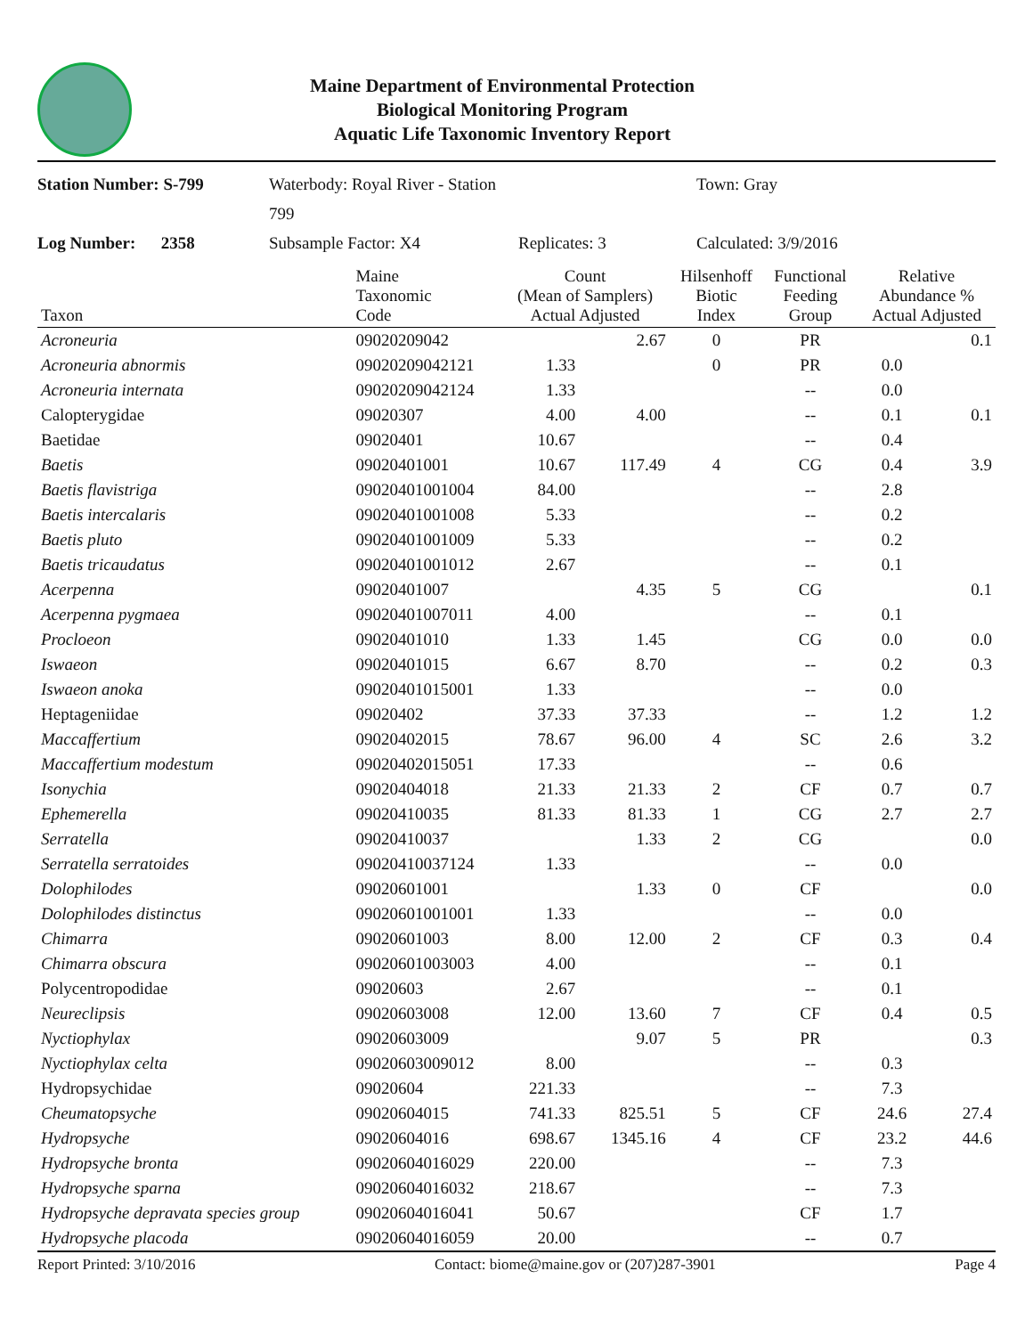Maine Department of Environmental Protection
Biological Monitoring Program
Aquatic Life Taxonomic Inventory Report
Station Number: S-799 Waterbody: Royal River - Station 799 Town: Gray Log Number: 2358 Subsample Factor: X4 Replicates: 3 Calculated: 3/9/2016
| Taxon | Maine Taxonomic Code | Count (Mean of Samplers) Actual Adjusted | | Hilsenhoff Biotic Index | Functional Feeding Group | Relative Abundance % Actual Adjusted | |
| --- | --- | --- | --- | --- | --- | --- | --- |
| Acroneuria | 09020209042 | | 2.67 | 0 | PR | | 0.1 |
| Acroneuria abnormis | 09020209042121 | 1.33 | | 0 | PR | 0.0 | |
| Acroneuria internata | 09020209042124 | 1.33 | | | -- | 0.0 | |
| Calopterygidae | 09020307 | 4.00 | 4.00 | | -- | 0.1 | 0.1 |
| Baetidae | 09020401 | 10.67 | | | -- | 0.4 | |
| Baetis | 09020401001 | 10.67 | 117.49 | 4 | CG | 0.4 | 3.9 |
| Baetis flavistriga | 09020401001004 | 84.00 | | | -- | 2.8 | |
| Baetis intercalaris | 09020401001008 | 5.33 | | | -- | 0.2 | |
| Baetis pluto | 09020401001009 | 5.33 | | | -- | 0.2 | |
| Baetis tricaudatus | 09020401001012 | 2.67 | | | -- | 0.1 | |
| Acerpenna | 09020401007 | | 4.35 | 5 | CG | | 0.1 |
| Acerpenna pygmaea | 09020401007011 | 4.00 | | | -- | 0.1 | |
| Procloeon | 09020401010 | 1.33 | 1.45 | | CG | 0.0 | 0.0 |
| Iswaeon | 09020401015 | 6.67 | 8.70 | | -- | 0.2 | 0.3 |
| Iswaeon anoka | 09020401015001 | 1.33 | | | -- | 0.0 | |
| Heptageniidae | 09020402 | 37.33 | 37.33 | | -- | 1.2 | 1.2 |
| Maccaffertium | 09020402015 | 78.67 | 96.00 | 4 | SC | 2.6 | 3.2 |
| Maccaffertium modestum | 09020402015051 | 17.33 | | | -- | 0.6 | |
| Isonychia | 09020404018 | 21.33 | 21.33 | 2 | CF | 0.7 | 0.7 |
| Ephemerella | 09020410035 | 81.33 | 81.33 | 1 | CG | 2.7 | 2.7 |
| Serratella | 09020410037 | | 1.33 | 2 | CG | | 0.0 |
| Serratella serratoides | 09020410037124 | 1.33 | | | -- | 0.0 | |
| Dolophilodes | 09020601001 | | 1.33 | 0 | CF | | 0.0 |
| Dolophilodes distinctus | 09020601001001 | 1.33 | | | -- | 0.0 | |
| Chimarra | 09020601003 | 8.00 | 12.00 | 2 | CF | 0.3 | 0.4 |
| Chimarra obscura | 09020601003003 | 4.00 | | | -- | 0.1 | |
| Polycentropodidae | 09020603 | 2.67 | | | -- | 0.1 | |
| Neureclipsis | 09020603008 | 12.00 | 13.60 | 7 | CF | 0.4 | 0.5 |
| Nyctiophylax | 09020603009 | | 9.07 | 5 | PR | | 0.3 |
| Nyctiophylax celta | 09020603009012 | 8.00 | | | -- | 0.3 | |
| Hydropsychidae | 09020604 | 221.33 | | | -- | 7.3 | |
| Cheumatopsyche | 09020604015 | 741.33 | 825.51 | 5 | CF | 24.6 | 27.4 |
| Hydropsyche | 09020604016 | 698.67 | 1345.16 | 4 | CF | 23.2 | 44.6 |
| Hydropsyche bronta | 09020604016029 | 220.00 | | | -- | 7.3 | |
| Hydropsyche sparna | 09020604016032 | 218.67 | | | -- | 7.3 | |
| Hydropsyche depravata species group | 09020604016041 | 50.67 | | | CF | 1.7 | |
| Hydropsyche placoda | 09020604016059 | 20.00 | | | -- | 0.7 | |
Report Printed: 3/10/2016 Contact: biome@maine.gov or (207)287-3901 Page 4